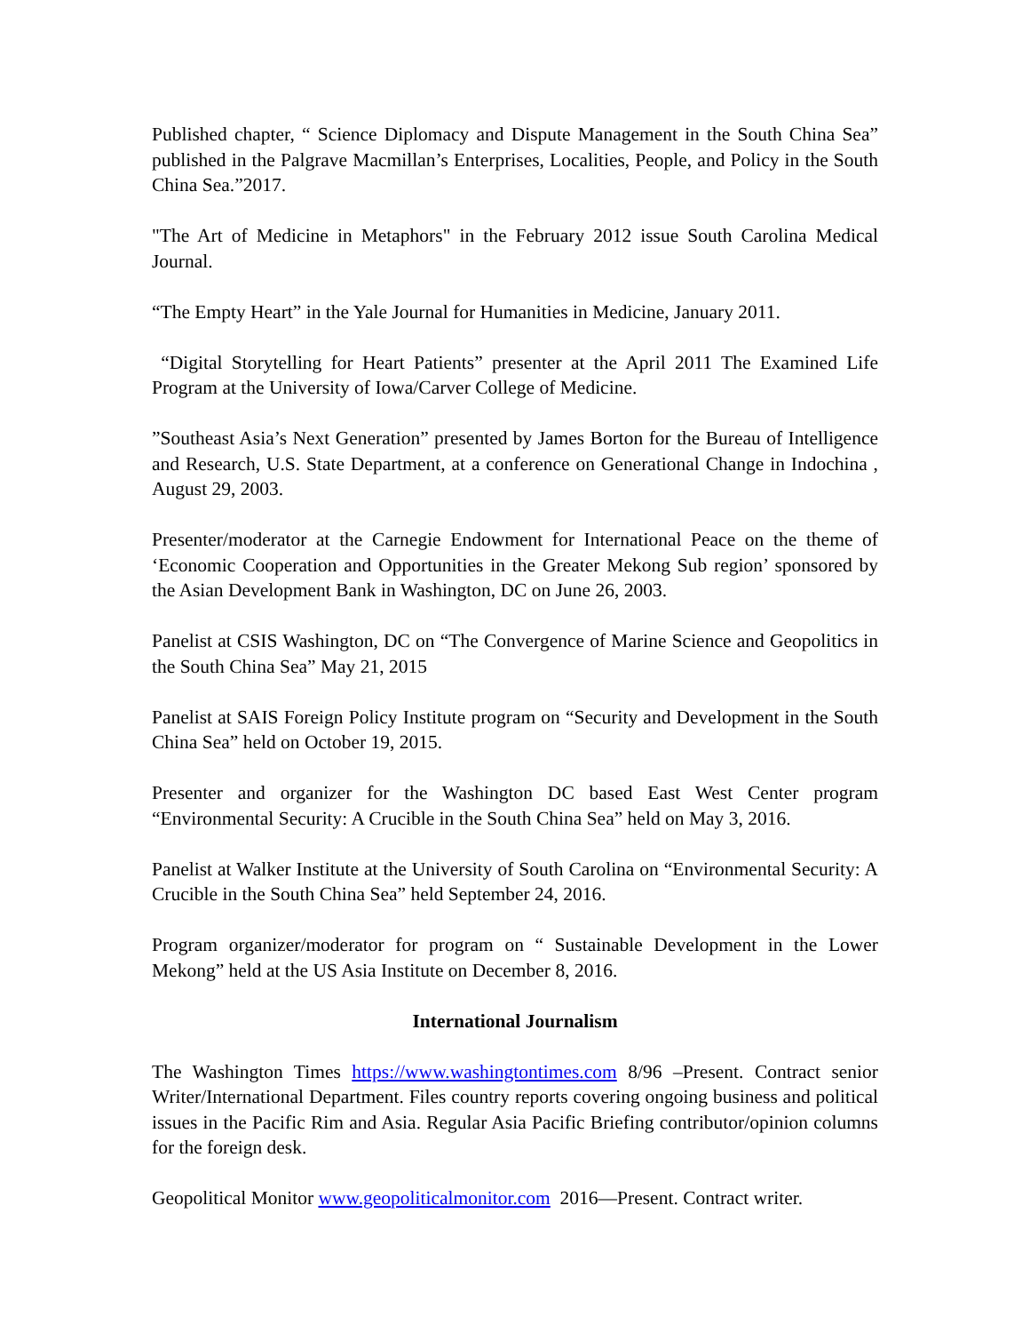Published chapter, “ Science Diplomacy and Dispute Management in the South China Sea” published in the Palgrave Macmillan’s Enterprises, Localities, People, and Policy in the South China Sea.”2017.
"The Art of Medicine in Metaphors" in the February 2012 issue South Carolina Medical Journal.
“The Empty Heart” in the Yale Journal for Humanities in Medicine, January 2011.
“Digital Storytelling for Heart Patients” presenter at the April 2011 The Examined Life Program at the University of Iowa/Carver College of Medicine.
”Southeast Asia’s Next Generation” presented by James Borton for the Bureau of Intelligence and Research, U.S. State Department, at a conference on Generational Change in Indochina , August 29, 2003.
Presenter/moderator at the Carnegie Endowment for International Peace on the theme of ‘Economic Cooperation and Opportunities in the Greater Mekong Sub region’ sponsored by the Asian Development Bank in Washington, DC on June 26, 2003.
Panelist at CSIS Washington, DC on “The Convergence of Marine Science and Geopolitics in the South China Sea” May 21, 2015
Panelist at SAIS Foreign Policy Institute program on “Security and Development in the South China Sea” held on October 19, 2015.
Presenter and organizer for the Washington DC based East West Center program “Environmental Security: A Crucible in the South China Sea” held on May 3, 2016.
Panelist at Walker Institute at the University of South Carolina on “Environmental Security: A Crucible in the South China Sea” held September 24, 2016.
Program organizer/moderator for program on “ Sustainable Development in the Lower Mekong” held at the US Asia Institute on December 8, 2016.
International Journalism
The Washington Times https://www.washingtontimes.com 8/96 –Present. Contract senior Writer/International Department. Files country reports covering ongoing business and political issues in the Pacific Rim and Asia. Regular Asia Pacific Briefing contributor/opinion columns for the foreign desk.
Geopolitical Monitor www.geopoliticalmonitor.com 2016—Present. Contract writer.